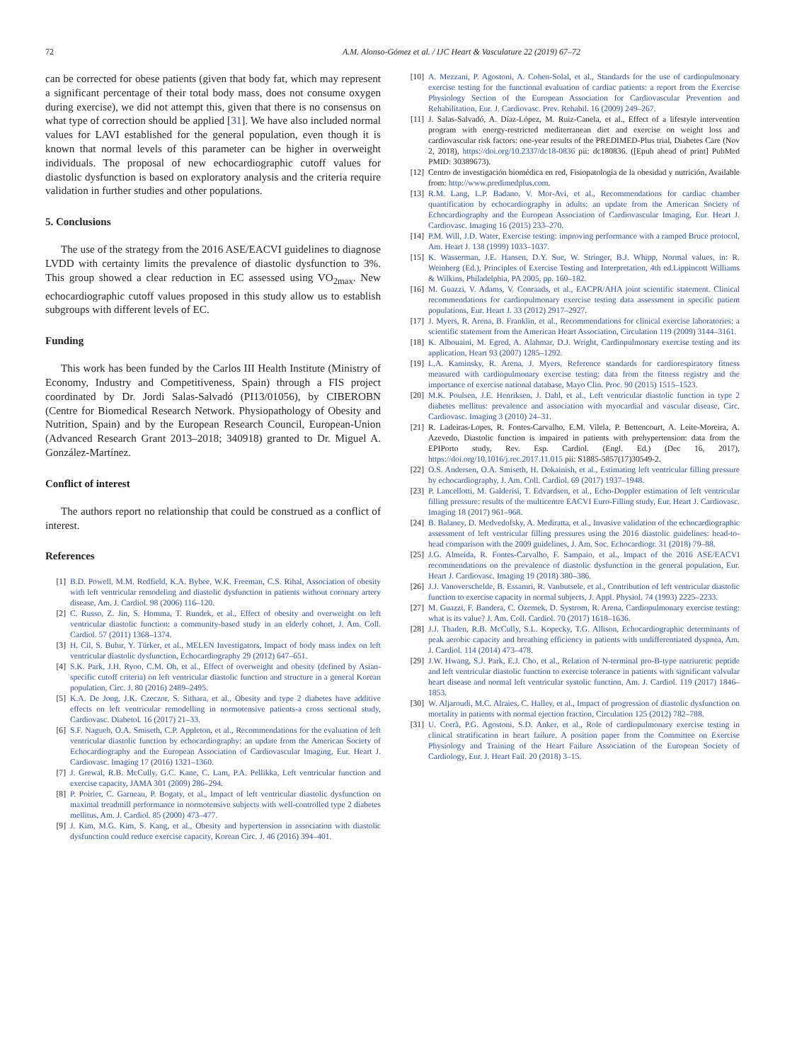72 A.M. Alonso-Gómez et al. / IJC Heart & Vasculature 22 (2019) 67–72
can be corrected for obese patients (given that body fat, which may represent a significant percentage of their total body mass, does not consume oxygen during exercise), we did not attempt this, given that there is no consensus on what type of correction should be applied [31]. We have also included normal values for LAVI established for the general population, even though it is known that normal levels of this parameter can be higher in overweight individuals. The proposal of new echocardiographic cutoff values for diastolic dysfunction is based on exploratory analysis and the criteria require validation in further studies and other populations.
5. Conclusions
The use of the strategy from the 2016 ASE/EACVI guidelines to diagnose LVDD with certainty limits the prevalence of diastolic dysfunction to 3%. This group showed a clear reduction in EC assessed using VO<sub>2max</sub>. New echocardiographic cutoff values proposed in this study allow us to establish subgroups with different levels of EC.
Funding
This work has been funded by the Carlos III Health Institute (Ministry of Economy, Industry and Competitiveness, Spain) through a FIS project coordinated by Dr. Jordi Salas-Salvadó (PI13/01056), by CIBEROBN (Centre for Biomedical Research Network. Physiopathology of Obesity and Nutrition, Spain) and by the European Research Council, European-Union (Advanced Research Grant 2013–2018; 340918) granted to Dr. Miguel A. González-Martínez.
Conflict of interest
The authors report no relationship that could be construed as a conflict of interest.
References
[1] B.D. Powell, M.M. Redfield, K.A. Bybee, W.K. Freeman, C.S. Rihal, Association of obesity with left ventricular remodeling and diastolic dysfunction in patients without coronary artery disease, Am. J. Cardiol. 98 (2006) 116–120.
[2] C. Russo, Z. Jin, S. Homma, T. Rundek, et al., Effect of obesity and overweight on left ventricular diastolic function: a community-based study in an elderly cohort, J. Am. Coll. Cardiol. 57 (2011) 1368–1374.
[3] H. Cil, S. Bulur, Y. Türker, et al., MELEN Investigators, Impact of body mass index on left ventricular diastolic dysfunction, Echocardiography 29 (2012) 647–651.
[4] S.K. Park, J.H. Ryoo, C.M. Oh, et al., Effect of overweight and obesity (defined by Asian-specific cutoff criteria) on left ventricular diastolic function and structure in a general Korean population, Circ. J. 80 (2016) 2489–2495.
[5] K.A. De Jong, J.K. Czeczor, S. Sithara, et al., Obesity and type 2 diabetes have additive effects on left ventricular remodelling in normotensive patients-a cross sectional study, Cardiovasc. Diabetol. 16 (2017) 21–33.
[6] S.F. Nagueh, O.A. Smiseth, C.P. Appleton, et al., Recommendations for the evaluation of left ventricular diastolic function by echocardiography: an update from the American Society of Echocardiography and the European Association of Cardiovascular Imaging, Eur. Heart J. Cardiovasc. Imaging 17 (2016) 1321–1360.
[7] J. Grewal, R.B. McCully, G.C. Kane, C. Lam, P.A. Pellikka, Left ventricular function and exercise capacity, JAMA 301 (2009) 286–294.
[8] P. Poirier, C. Garneau, P. Bogaty, et al., Impact of left ventricular diastolic dysfunction on maximal treadmill performance in normotensive subjects with well-controlled type 2 diabetes mellitus, Am. J. Cardiol. 85 (2000) 473–477.
[9] J. Kim, M.G. Kim, S. Kang, et al., Obesity and hypertension in association with diastolic dysfunction could reduce exercise capacity, Korean Circ. J. 46 (2016) 394–401.
[10] A. Mezzani, P. Agostoni, A. Cohen-Solal, et al., Standards for the use of cardiopulmonary exercise testing for the functional evaluation of cardiac patients: a report from the Exercise Physiology Section of the European Association for Cardiovascular Prevention and Rehabilitation, Eur. J. Cardiovasc. Prev. Rehabil. 16 (2009) 249–267.
[11] J. Salas-Salvadó, A. Díaz-López, M. Ruiz-Canela, et al., Effect of a lifestyle intervention program with energy-restricted mediterranean diet and exercise on weight loss and cardiovascular risk factors: one-year results of the PREDIMED-Plus trial, Diabetes Care (Nov 2, 2018), https://doi.org/10.2337/dc18-0836 pii: dc180836. ([Epub ahead of print] PubMed PMID: 30389673).
[12] Centro de investigación biomédica en red, Fisiopatología de la obesidad y nutrición, Available from: http://www.predimedplus.com.
[13] R.M. Lang, L.P. Badano, V. Mor-Avi, et al., Recommendations for cardiac chamber quantification by echocardiography in adults: an update from the American Society of Echocardiography and the European Association of Cardiovascular Imaging, Eur. Heart J. Cardiovasc. Imaging 16 (2015) 233–270.
[14] P.M. Will, J.D. Water, Exercise testing: improving performance with a ramped Bruce protocol, Am. Heart J. 138 (1999) 1033–1037.
[15] K. Wasserman, J.E. Hansen, D.Y. Sue, W. Stringer, B.J. Whipp, Normal values, in: R. Weinberg (Ed.), Principles of Exercise Testing and Interpretation, 4th ed.Lippincott Williams & Wilkins, Philadelphia, PA 2005, pp. 160–182.
[16] M. Guazzi, V. Adams, V. Conraads, et al., EACPR/AHA joint scientific statement. Clinical recommendations for cardiopulmonary exercise testing data assessment in specific patient populations, Eur. Heart J. 33 (2012) 2917–2927.
[17] J. Myers, R. Arena, B. Franklin, et al., Recommendations for clinical exercise laboratories: a scientific statement from the American Heart Association, Circulation 119 (2009) 3144–3161.
[18] K. Albouaini, M. Egred, A. Alahmar, D.J. Wright, Cardiopulmonary exercise testing and its application, Heart 93 (2007) 1285–1292.
[19] L.A. Kaminsky, R. Arena, J. Myers, Reference standards for cardiorespiratory fitness measured with cardiopulmonary exercise testing: data from the fitness registry and the importance of exercise national database, Mayo Clin. Proc. 90 (2015) 1515–1523.
[20] M.K. Poulsen, J.E. Henriksen, J. Dahl, et al., Left ventricular diastolic function in type 2 diabetes mellitus: prevalence and association with myocardial and vascular disease, Circ. Cardiovasc. Imaging 3 (2010) 24–31.
[21] R. Ladeiras-Lopes, R. Fontes-Carvalho, E.M. Vilela, P. Bettencourt, A. Leite-Moreira, A. Azevedo, Diastolic function is impaired in patients with prehypertension: data from the EPIPorto study, Rev. Esp. Cardiol. (Engl. Ed.) (Dec 16, 2017), https://doi.org/10.1016/j.rec.2017.11.015 pii: S1885-5857(17)30549-2.
[22] O.S. Andersen, O.A. Smiseth, H. Dokainish, et al., Estimating left ventricular filling pressure by echocardiography, J. Am. Coll. Cardiol. 69 (2017) 1937–1948.
[23] P. Lancellotti, M. Galderisi, T. Edvardsen, et al., Echo-Doppler estimation of left ventricular filling pressure: results of the multicentre EACVI Euro-Filling study, Eur. Heart J. Cardiovasc. Imaging 18 (2017) 961–968.
[24] B. Balaney, D. Medvedofsky, A. Mediratta, et al., Invasive validation of the echocardiographic assessment of left ventricular filling pressures using the 2016 diastolic guidelines: head-to-head comparison with the 2009 guidelines, J. Am. Soc. Echocardiogr. 31 (2018) 79–88.
[25] J.G. Almeida, R. Fontes-Carvalho, F. Sampaio, et al., Impact of the 2016 ASE/EACVI recommendations on the prevalence of diastolic dysfunction in the general population, Eur. Heart J. Cardiovasc. Imaging 19 (2018) 380–386.
[26] J.J. Vanoverschelde, B. Essamri, R. Vanbutsele, et al., Contribution of left ventricular diastolic function to exercise capacity in normal subjects, J. Appl. Physiol. 74 (1993) 2225–2233.
[27] M. Guazzi, F. Bandera, C. Ozemek, D. Systrom, R. Arena, Cardiopulmonary exercise testing: what is its value? J. Am. Coll. Cardiol. 70 (2017) 1618–1636.
[28] J.J. Thaden, R.B. McCully, S.L. Kopecky, T.G. Allison, Echocardiographic determinants of peak aerobic capacity and breathing efficiency in patients with undifferentiated dyspnea, Am. J. Cardiol. 114 (2014) 473–478.
[29] J.W. Hwang, S.J. Park, E.J. Cho, et al., Relation of N-terminal pro-B-type natriuretic peptide and left ventricular diastolic function to exercise tolerance in patients with significant valvular heart disease and normal left ventricular systolic function, Am. J. Cardiol. 119 (2017) 1846–1853.
[30] W. Aljaroudi, M.C. Alraies, C. Halley, et al., Impact of progression of diastolic dysfunction on mortality in patients with normal ejection fraction, Circulation 125 (2012) 782–788.
[31] U. Corrà, P.G. Agostoni, S.D. Anker, et al., Role of cardiopulmonary exercise testing in clinical stratification in heart failure. A position paper from the Committee on Exercise Physiology and Training of the Heart Failure Association of the European Society of Cardiology, Eur. J. Heart Fail. 20 (2018) 3–15.